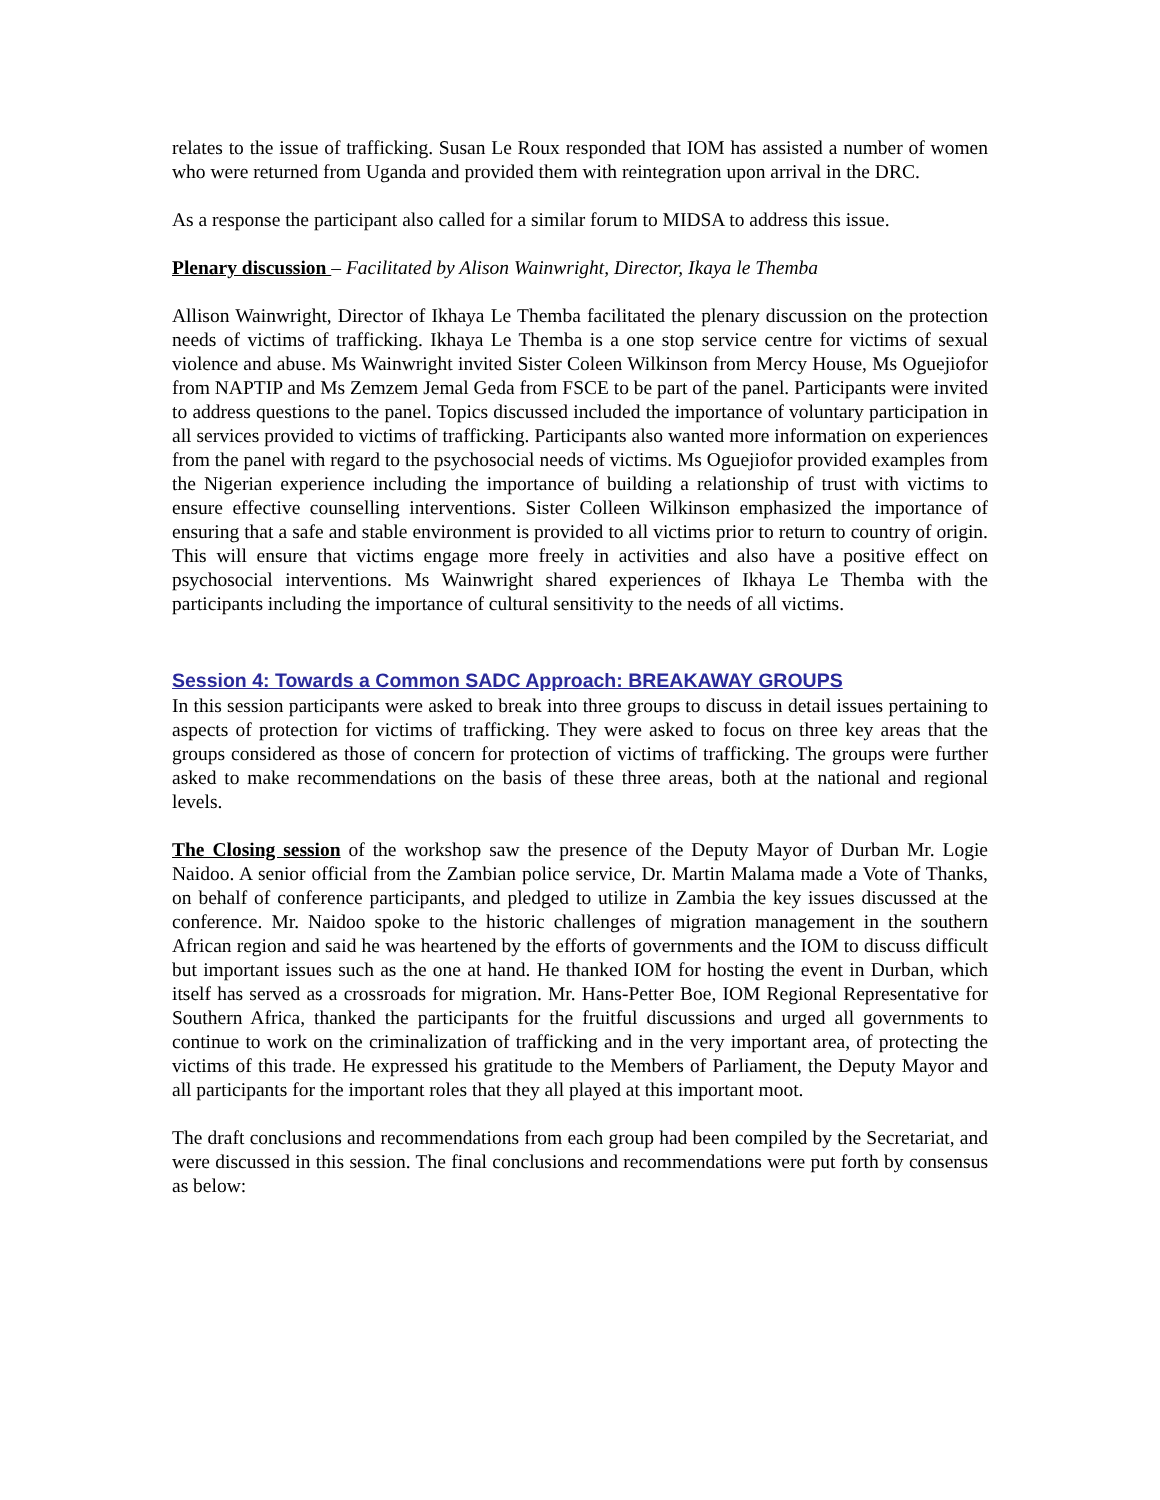relates to the issue of trafficking. Susan Le Roux responded that IOM has assisted a number of women who were returned from Uganda and provided them with reintegration upon arrival in the DRC.
As a response the participant also called for a similar forum to MIDSA to address this issue.
Plenary discussion – Facilitated by Alison Wainwright, Director, Ikaya le Themba
Allison Wainwright, Director of Ikhaya Le Themba facilitated the plenary discussion on the protection needs of victims of trafficking. Ikhaya Le Themba is a one stop service centre for victims of sexual violence and abuse. Ms Wainwright invited Sister Coleen Wilkinson from Mercy House, Ms Oguejiofor from NAPTIP and Ms Zemzem Jemal Geda from FSCE to be part of the panel. Participants were invited to address questions to the panel. Topics discussed included the importance of voluntary participation in all services provided to victims of trafficking. Participants also wanted more information on experiences from the panel with regard to the psychosocial needs of victims. Ms Oguejiofor provided examples from the Nigerian experience including the importance of building a relationship of trust with victims to ensure effective counselling interventions. Sister Colleen Wilkinson emphasized the importance of ensuring that a safe and stable environment is provided to all victims prior to return to country of origin. This will ensure that victims engage more freely in activities and also have a positive effect on psychosocial interventions. Ms Wainwright shared experiences of Ikhaya Le Themba with the participants including the importance of cultural sensitivity to the needs of all victims.
Session 4: Towards a Common SADC Approach: BREAKAWAY GROUPS
In this session participants were asked to break into three groups to discuss in detail issues pertaining to aspects of protection for victims of trafficking. They were asked to focus on three key areas that the groups considered as those of concern for protection of victims of trafficking. The groups were further asked to make recommendations on the basis of these three areas, both at the national and regional levels.
The Closing session of the workshop saw the presence of the Deputy Mayor of Durban Mr. Logie Naidoo. A senior official from the Zambian police service, Dr. Martin Malama made a Vote of Thanks, on behalf of conference participants, and pledged to utilize in Zambia the key issues discussed at the conference. Mr. Naidoo spoke to the historic challenges of migration management in the southern African region and said he was heartened by the efforts of governments and the IOM to discuss difficult but important issues such as the one at hand. He thanked IOM for hosting the event in Durban, which itself has served as a crossroads for migration. Mr. Hans-Petter Boe, IOM Regional Representative for Southern Africa, thanked the participants for the fruitful discussions and urged all governments to continue to work on the criminalization of trafficking and in the very important area, of protecting the victims of this trade. He expressed his gratitude to the Members of Parliament, the Deputy Mayor and all participants for the important roles that they all played at this important moot.
The draft conclusions and recommendations from each group had been compiled by the Secretariat, and were discussed in this session. The final conclusions and recommendations were put forth by consensus as below: